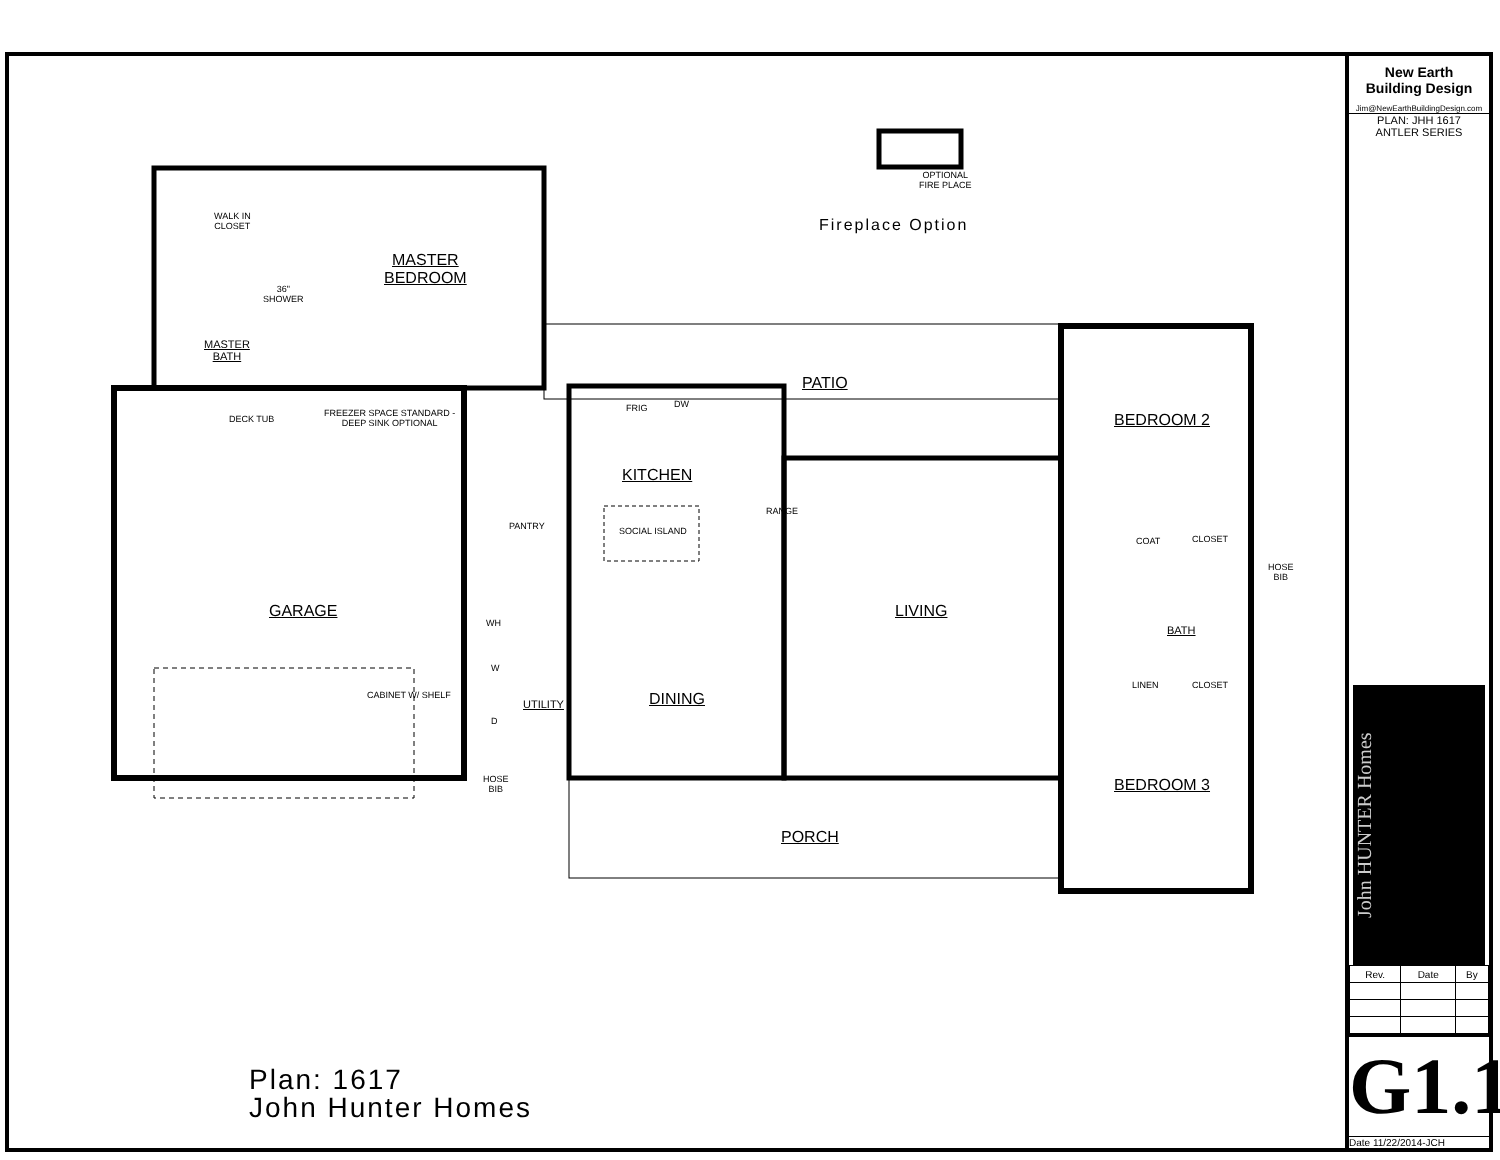OPTIONAL
FIRE PLACE
Fireplace Option
WALK IN
CLOSET
MASTER
BEDROOM
36"
SHOWER
MASTER
BATH
DECK TUB
FREEZER SPACE STANDARD -
DEEP SINK OPTIONAL
PATIO
FRIG DW
KITCHEN
SOCIAL ISLAND
RANGE
PANTRY
GARAGE LIVING
BEDROOM 2
COAT CLOSET
HOSE
BIB
BATH
LINEN CLOSET
W
CABINET W/ SHELF
D
UTILITY DINING
HOSE
BIB
WH
BEDROOM 3
PORCH
Plan: 1617
John Hunter Homes
New Earth
Building Design
Jim@NewEarthBuildingDesign.com
PLAN: JHH 1617
ANTLER SERIES
John HUNTER Homes
| Rev. | Date | By |
| --- | --- | --- |
G1.1
Date 11/22/2014-JCH